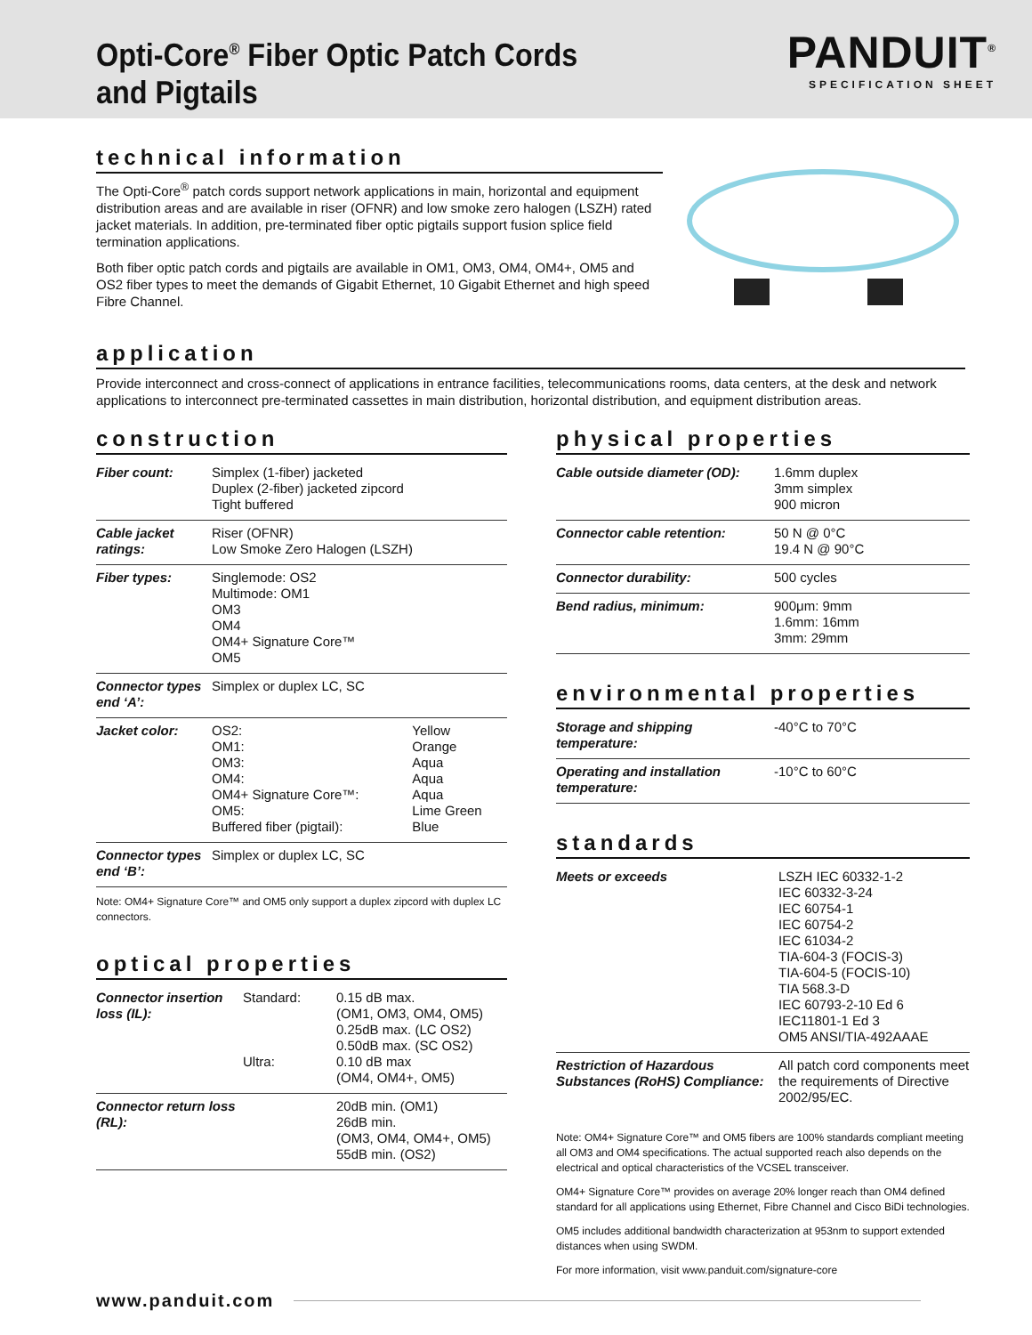Opti-Core<sup>®</sup> Fiber Optic Patch Cords
and Pigtails
PANDUIT<sup>®</sup>
SPECIFICATION SHEET
technical information
The Opti-Core<sup>®</sup> patch cords support network applications in main, horizontal and equipment distribution areas and are available in riser (OFNR) and low smoke zero halogen (LSZH) rated jacket materials. In addition, pre-terminated fiber optic pigtails support fusion splice field termination applications.
Both fiber optic patch cords and pigtails are available in OM1, OM3, OM4, OM4+, OM5 and OS2 fiber types to meet the demands of Gigabit Ethernet, 10 Gigabit Ethernet and high speed Fibre Channel.
application
Provide interconnect and cross-connect of applications in entrance facilities, telecommunications rooms, data centers, at the desk and network applications to interconnect pre-terminated cassettes in main distribution, horizontal distribution, and equipment distribution areas.
construction
| Fiber count: | Simplex (1-fiber) jacketed Duplex (2-fiber) jacketed zipcord Tight buffered |
| Cable jacket ratings: | Riser (OFNR) Low Smoke Zero Halogen (LSZH) |
| Fiber types: | Singlemode: OS2 Multimode: OM1 OM3 OM4 OM4+ Signature Core™ OM5 |
| Connector types end ‘A’: | Simplex or duplex LC, SC |
| Jacket color: | / OS2: OM1: OM3: OM4: OM4+ Signature Core™: OM5: Buffered fiber (pigtail): / Yellow Orange Aqua Aqua Aqua Lime Green Blue / |
| Connector types end ‘B’: | Simplex or duplex LC, SC |
Note: OM4+ Signature Core™ and OM5 only support a duplex zipcord with duplex LC connectors.
optical properties
| Connector insertion loss (IL): | Standard: Ultra: | 0.15 dB max. (OM1, OM3, OM4, OM5) 0.25dB max. (LC OS2) 0.50dB max. (SC OS2) 0.10 dB max (OM4, OM4+, OM5) |
| Connector return loss (RL): | | 20dB min. (OM1) 26dB min. (OM3, OM4, OM4+, OM5) 55dB min. (OS2) |
physical properties
| Cable outside diameter (OD): | 1.6mm duplex 3mm simplex 900 micron |
| Connector cable retention: | 50 N @ 0°C 19.4 N @ 90°C |
| Connector durability: | 500 cycles |
| Bend radius, minimum: | 900μm: 9mm 1.6mm: 16mm 3mm: 29mm |
environmental properties
| Storage and shipping temperature: | -40°C to 70°C |
| Operating and installation temperature: | -10°C to 60°C |
standards
| Meets or exceeds | LSZH IEC 60332-1-2 IEC 60332-3-24 IEC 60754-1 IEC 60754-2 IEC 61034-2 TIA-604-3 (FOCIS-3) TIA-604-5 (FOCIS-10) TIA 568.3-D IEC 60793-2-10 Ed 6 IEC11801-1 Ed 3 OM5 ANSI/TIA-492AAAE |
| Restriction of Hazardous Substances (RoHS) Compliance: | All patch cord components meet the requirements of Directive 2002/95/EC. |
Note: OM4+ Signature Core™ and OM5 fibers are 100% standards compliant meeting all OM3 and OM4 specifications. The actual supported reach also depends on the electrical and optical characteristics of the VCSEL transceiver.
OM4+ Signature Core™ provides on average 20% longer reach than OM4 defined standard for all applications using Ethernet, Fibre Channel and Cisco BiDi technologies.
OM5 includes additional bandwidth characterization at 953nm to support extended distances when using SWDM.
For more information, visit www.panduit.com/signature-core
www.panduit.com